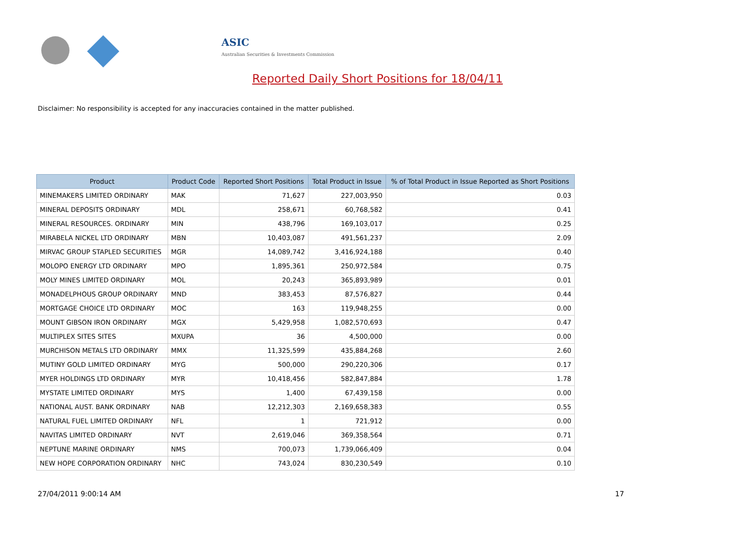ASIC
Australian Securities & Investments Commission
Reported Daily Short Positions for 18/04/11
Disclaimer: No responsibility is accepted for any inaccuracies contained in the matter published.
| Product | Product Code | Reported Short Positions | Total Product in Issue | % of Total Product in Issue Reported as Short Positions |
| --- | --- | --- | --- | --- |
| MINEMAKERS LIMITED ORDINARY | MAK | 71,627 | 227,003,950 | 0.03 |
| MINERAL DEPOSITS ORDINARY | MDL | 258,671 | 60,768,582 | 0.41 |
| MINERAL RESOURCES. ORDINARY | MIN | 438,796 | 169,103,017 | 0.25 |
| MIRABELA NICKEL LTD ORDINARY | MBN | 10,403,087 | 491,561,237 | 2.09 |
| MIRVAC GROUP STAPLED SECURITIES | MGR | 14,089,742 | 3,416,924,188 | 0.40 |
| MOLOPO ENERGY LTD ORDINARY | MPO | 1,895,361 | 250,972,584 | 0.75 |
| MOLY MINES LIMITED ORDINARY | MOL | 20,243 | 365,893,989 | 0.01 |
| MONADELPHOUS GROUP ORDINARY | MND | 383,453 | 87,576,827 | 0.44 |
| MORTGAGE CHOICE LTD ORDINARY | MOC | 163 | 119,948,255 | 0.00 |
| MOUNT GIBSON IRON ORDINARY | MGX | 5,429,958 | 1,082,570,693 | 0.47 |
| MULTIPLEX SITES SITES | MXUPA | 36 | 4,500,000 | 0.00 |
| MURCHISON METALS LTD ORDINARY | MMX | 11,325,599 | 435,884,268 | 2.60 |
| MUTINY GOLD LIMITED ORDINARY | MYG | 500,000 | 290,220,306 | 0.17 |
| MYER HOLDINGS LTD ORDINARY | MYR | 10,418,456 | 582,847,884 | 1.78 |
| MYSTATE LIMITED ORDINARY | MYS | 1,400 | 67,439,158 | 0.00 |
| NATIONAL AUST. BANK ORDINARY | NAB | 12,212,303 | 2,169,658,383 | 0.55 |
| NATURAL FUEL LIMITED ORDINARY | NFL | 1 | 721,912 | 0.00 |
| NAVITAS LIMITED ORDINARY | NVT | 2,619,046 | 369,358,564 | 0.71 |
| NEPTUNE MARINE ORDINARY | NMS | 700,073 | 1,739,066,409 | 0.04 |
| NEW HOPE CORPORATION ORDINARY | NHC | 743,024 | 830,230,549 | 0.10 |
27/04/2011 9:00:14 AM 17